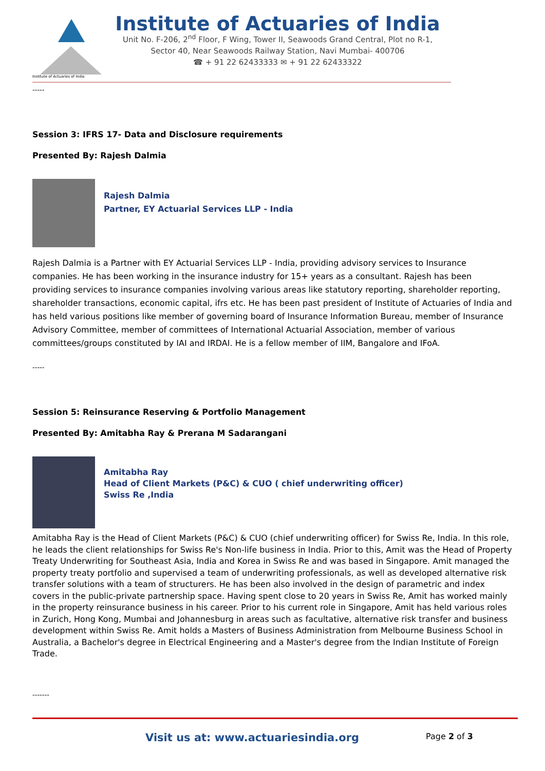Institute of Actuaries of India
Institute of Actuaries of India
Unit No. F-206, 2<sup>nd</sup> Floor, F Wing, Tower II, Seawoods Grand Central, Plot no R-1,
Sector 40, Near Seawoods Railway Station, Navi Mumbai- 400706
☎ + 91 22 62433333 ✉ + 91 22 62433322
-----
Session 3: IFRS 17- Data and Disclosure requirements
Presented By: Rajesh Dalmia
Rajesh Dalmia
Partner, EY Actuarial Services LLP - India
Rajesh Dalmia is a Partner with EY Actuarial Services LLP - India, providing advisory services to Insurance companies. He has been working in the insurance industry for 15+ years as a consultant. Rajesh has been providing services to insurance companies involving various areas like statutory reporting, shareholder reporting, shareholder transactions, economic capital, ifrs etc. He has been past president of Institute of Actuaries of India and has held various positions like member of governing board of Insurance Information Bureau, member of Insurance Advisory Committee, member of committees of International Actuarial Association, member of various committees/groups constituted by IAI and IRDAI. He is a fellow member of IIM, Bangalore and IFoA.
-----
Session 5: Reinsurance Reserving & Portfolio Management
Presented By: Amitabha Ray & Prerana M Sadarangani
Amitabha Ray
Head of Client Markets (P&C) & CUO ( chief underwriting officer)
Swiss Re ,India
Amitabha Ray is the Head of Client Markets (P&C) & CUO (chief underwriting officer) for Swiss Re, India. In this role, he leads the client relationships for Swiss Re's Non-life business in India. Prior to this, Amit was the Head of Property Treaty Underwriting for Southeast Asia, India and Korea in Swiss Re and was based in Singapore. Amit managed the property treaty portfolio and supervised a team of underwriting professionals, as well as developed alternative risk transfer solutions with a team of structurers. He has been also involved in the design of parametric and index covers in the public-private partnership space. Having spent close to 20 years in Swiss Re, Amit has worked mainly in the property reinsurance business in his career. Prior to his current role in Singapore, Amit has held various roles in Zurich, Hong Kong, Mumbai and Johannesburg in areas such as facultative, alternative risk transfer and business development within Swiss Re. Amit holds a Masters of Business Administration from Melbourne Business School in Australia, a Bachelor's degree in Electrical Engineering and a Master's degree from the Indian Institute of Foreign Trade.
-------
Visit us at: www.actuariesindia.org Page 2 of 3